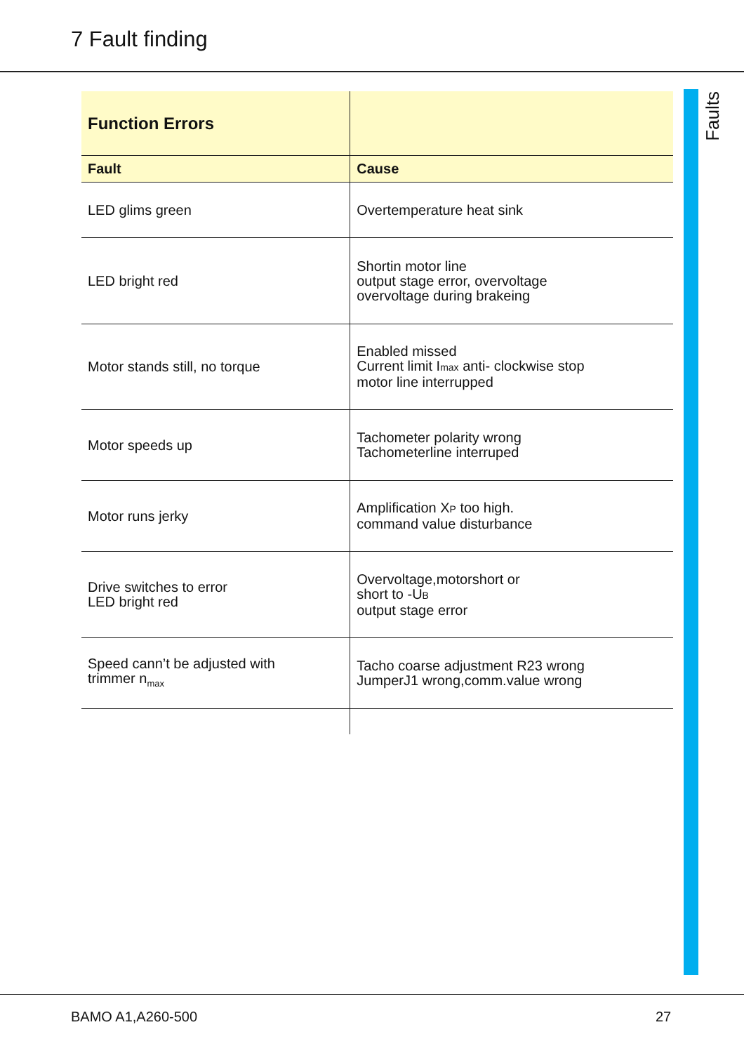7 Fault finding
Faults
| Function Errors | |
| --- | --- |
| Fault | Cause |
| LED glims green | Overtemperature heat sink |
| LED bright red | Shortin motor line output stage error, overvoltage overvoltage during brakeing |
| Motor stands still, no torque | Enabled missed Current limit I max anti- clockwise stop motor line interrupped |
| Motor speeds up | Tachometer polarity wrong Tachometerline interruped |
| Motor runs jerky | Amplification X P too high. command value disturbance |
| Drive switches to error LED bright red | Overvoltage,motorshort or short to -U B output stage error |
| Speed cann’t be adjusted with trimmer n<sub>max</sub> | Tacho coarse adjustment R23 wrong JumperJ1 wrong,comm.value wrong |
BAMO A1,A260-500 27